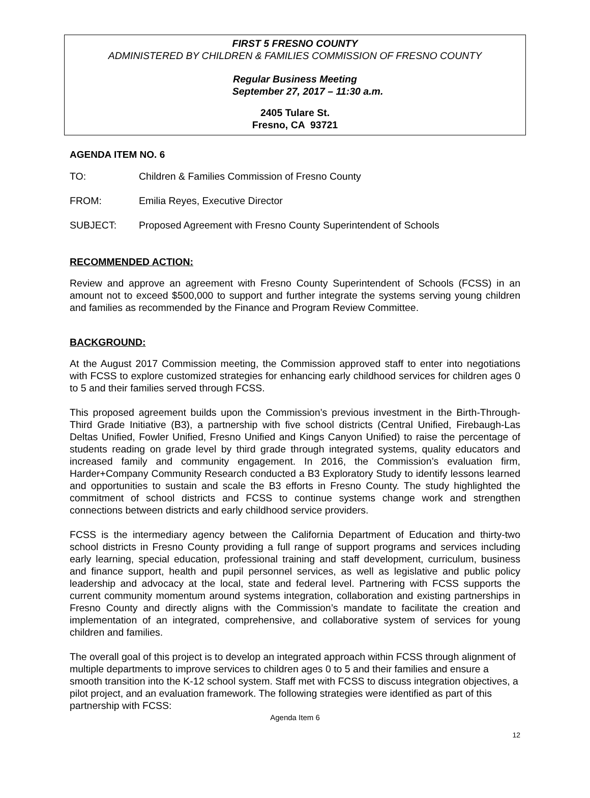FIRST 5 FRESNO COUNTY
ADMINISTERED BY CHILDREN & FAMILIES COMMISSION OF FRESNO COUNTY
Regular Business Meeting
September 27, 2017 – 11:30 a.m.
2405 Tulare St.
Fresno, CA 93721
AGENDA ITEM NO. 6
TO: Children & Families Commission of Fresno County
FROM: Emilia Reyes, Executive Director
SUBJECT: Proposed Agreement with Fresno County Superintendent of Schools
RECOMMENDED ACTION:
Review and approve an agreement with Fresno County Superintendent of Schools (FCSS) in an amount not to exceed $500,000 to support and further integrate the systems serving young children and families as recommended by the Finance and Program Review Committee.
BACKGROUND:
At the August 2017 Commission meeting, the Commission approved staff to enter into negotiations with FCSS to explore customized strategies for enhancing early childhood services for children ages 0 to 5 and their families served through FCSS.
This proposed agreement builds upon the Commission’s previous investment in the Birth-Through-Third Grade Initiative (B3), a partnership with five school districts (Central Unified, Firebaugh-Las Deltas Unified, Fowler Unified, Fresno Unified and Kings Canyon Unified) to raise the percentage of students reading on grade level by third grade through integrated systems, quality educators and increased family and community engagement. In 2016, the Commission’s evaluation firm, Harder+Company Community Research conducted a B3 Exploratory Study to identify lessons learned and opportunities to sustain and scale the B3 efforts in Fresno County. The study highlighted the commitment of school districts and FCSS to continue systems change work and strengthen connections between districts and early childhood service providers.
FCSS is the intermediary agency between the California Department of Education and thirty-two school districts in Fresno County providing a full range of support programs and services including early learning, special education, professional training and staff development, curriculum, business and finance support, health and pupil personnel services, as well as legislative and public policy leadership and advocacy at the local, state and federal level. Partnering with FCSS supports the current community momentum around systems integration, collaboration and existing partnerships in Fresno County and directly aligns with the Commission’s mandate to facilitate the creation and implementation of an integrated, comprehensive, and collaborative system of services for young children and families.
The overall goal of this project is to develop an integrated approach within FCSS through alignment of multiple departments to improve services to children ages 0 to 5 and their families and ensure a smooth transition into the K-12 school system. Staff met with FCSS to discuss integration objectives, a pilot project, and an evaluation framework. The following strategies were identified as part of this partnership with FCSS:
Agenda Item 6
12